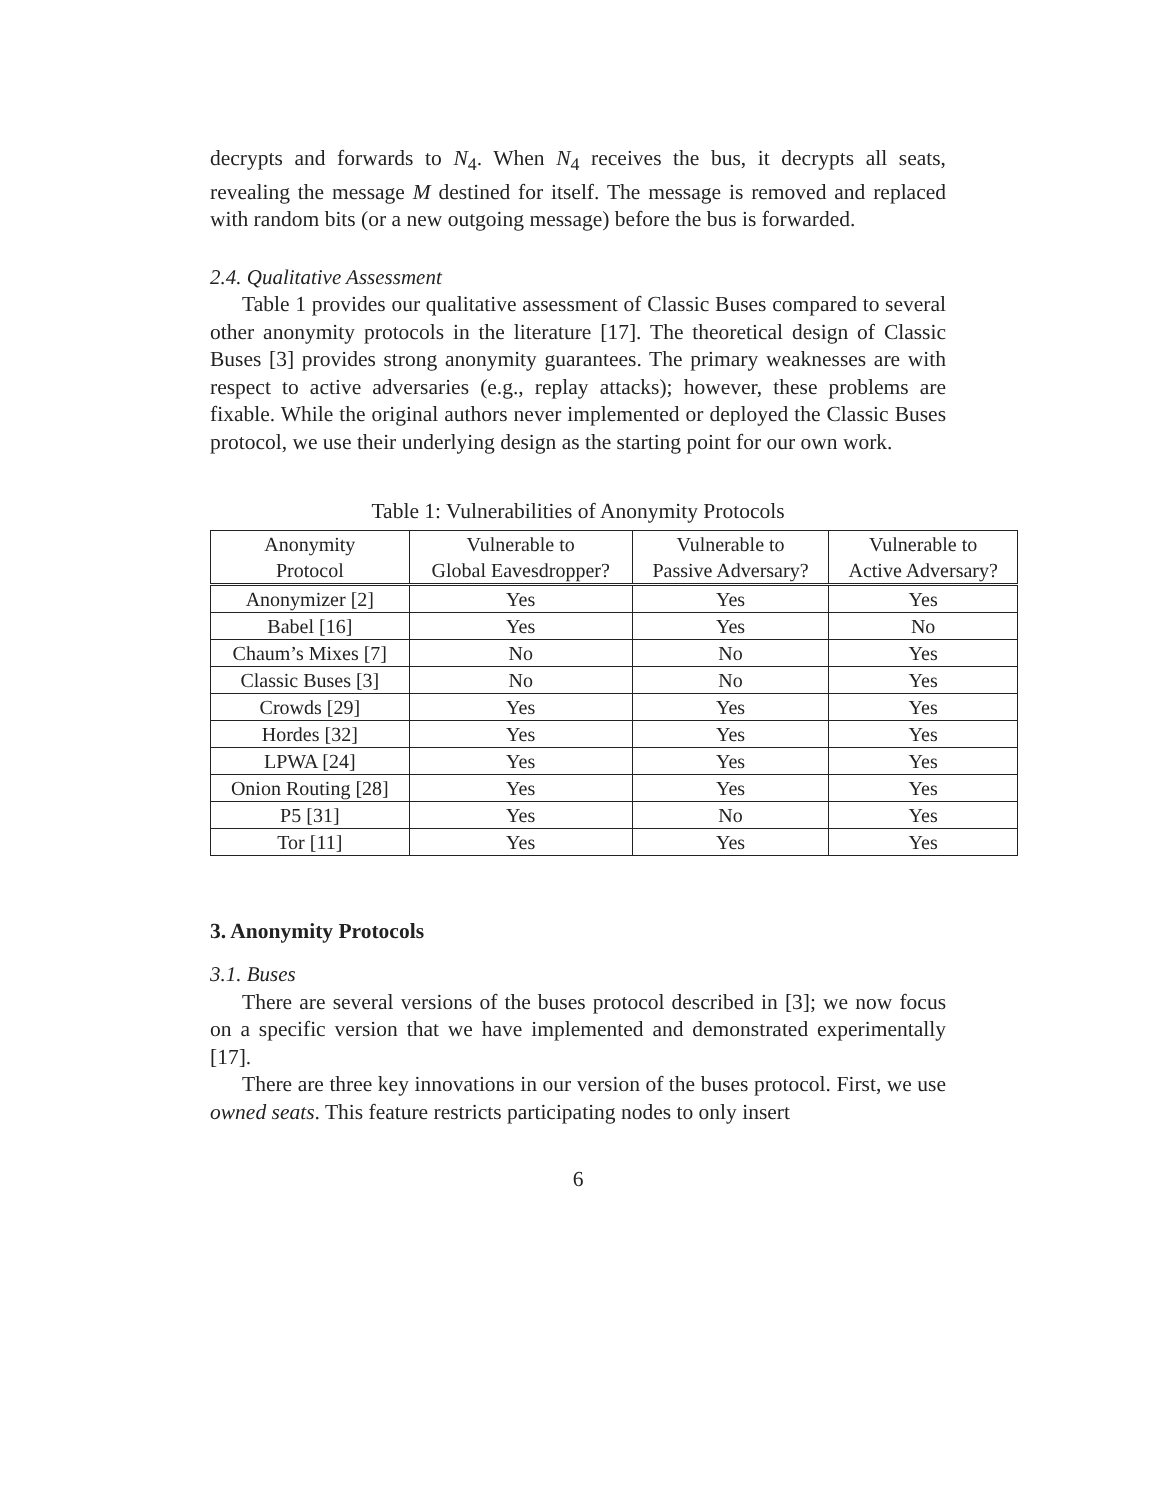decrypts and forwards to N<sub>4</sub>. When N<sub>4</sub> receives the bus, it decrypts all seats, revealing the message M destined for itself. The message is removed and replaced with random bits (or a new outgoing message) before the bus is forwarded.
2.4. Qualitative Assessment
Table 1 provides our qualitative assessment of Classic Buses compared to several other anonymity protocols in the literature [17]. The theoretical design of Classic Buses [3] provides strong anonymity guarantees. The primary weaknesses are with respect to active adversaries (e.g., replay attacks); however, these problems are fixable. While the original authors never implemented or deployed the Classic Buses protocol, we use their underlying design as the starting point for our own work.
Table 1: Vulnerabilities of Anonymity Protocols
| Anonymity Protocol | Vulnerable to Global Eavesdropper? | Vulnerable to Passive Adversary? | Vulnerable to Active Adversary? |
| --- | --- | --- | --- |
| Anonymizer [2] | Yes | Yes | Yes |
| Babel [16] | Yes | Yes | No |
| Chaum’s Mixes [7] | No | No | Yes |
| Classic Buses [3] | No | No | Yes |
| Crowds [29] | Yes | Yes | Yes |
| Hordes [32] | Yes | Yes | Yes |
| LPWA [24] | Yes | Yes | Yes |
| Onion Routing [28] | Yes | Yes | Yes |
| P5 [31] | Yes | No | Yes |
| Tor [11] | Yes | Yes | Yes |
3. Anonymity Protocols
3.1. Buses
There are several versions of the buses protocol described in [3]; we now focus on a specific version that we have implemented and demonstrated experimentally [17].
There are three key innovations in our version of the buses protocol. First, we use owned seats. This feature restricts participating nodes to only insert
6